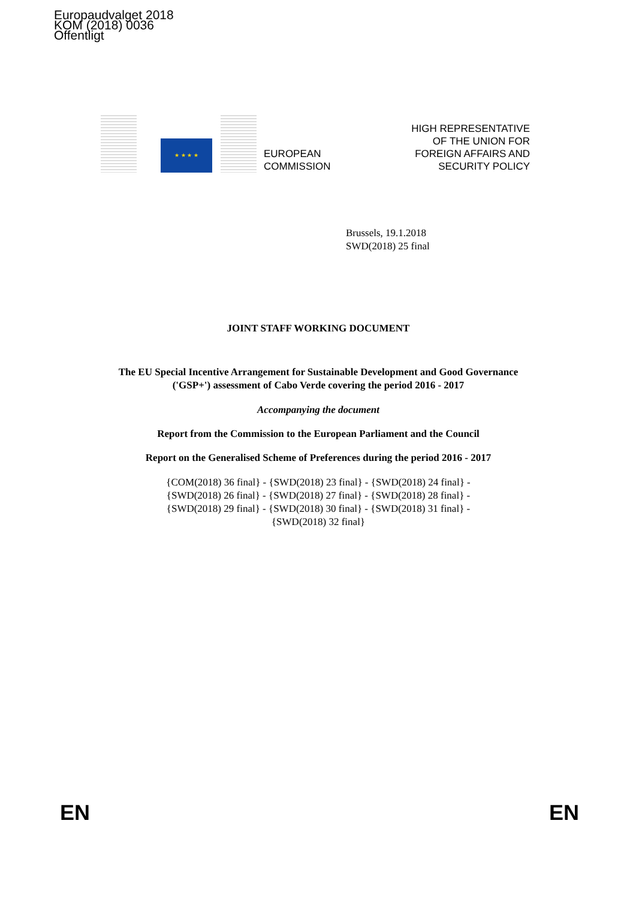Europaudvalget 2018
KOM (2018) 0036
Offentligt
★ ★ ★ ★
EUROPEAN
COMMISSION
HIGH REPRESENTATIVE
OF THE UNION FOR
FOREIGN AFFAIRS AND
SECURITY POLICY
Brussels, 19.1.2018
SWD(2018) 25 final
JOINT STAFF WORKING DOCUMENT
The EU Special Incentive Arrangement for Sustainable Development and Good Governance ('GSP+') assessment of Cabo Verde covering the period 2016 - 2017
Accompanying the document
Report from the Commission to the European Parliament and the Council
Report on the Generalised Scheme of Preferences during the period 2016 - 2017
{COM(2018) 36 final} - {SWD(2018) 23 final} - {SWD(2018) 24 final} -
{SWD(2018) 26 final} - {SWD(2018) 27 final} - {SWD(2018) 28 final} -
{SWD(2018) 29 final} - {SWD(2018) 30 final} - {SWD(2018) 31 final} -
{SWD(2018) 32 final}
EN EN